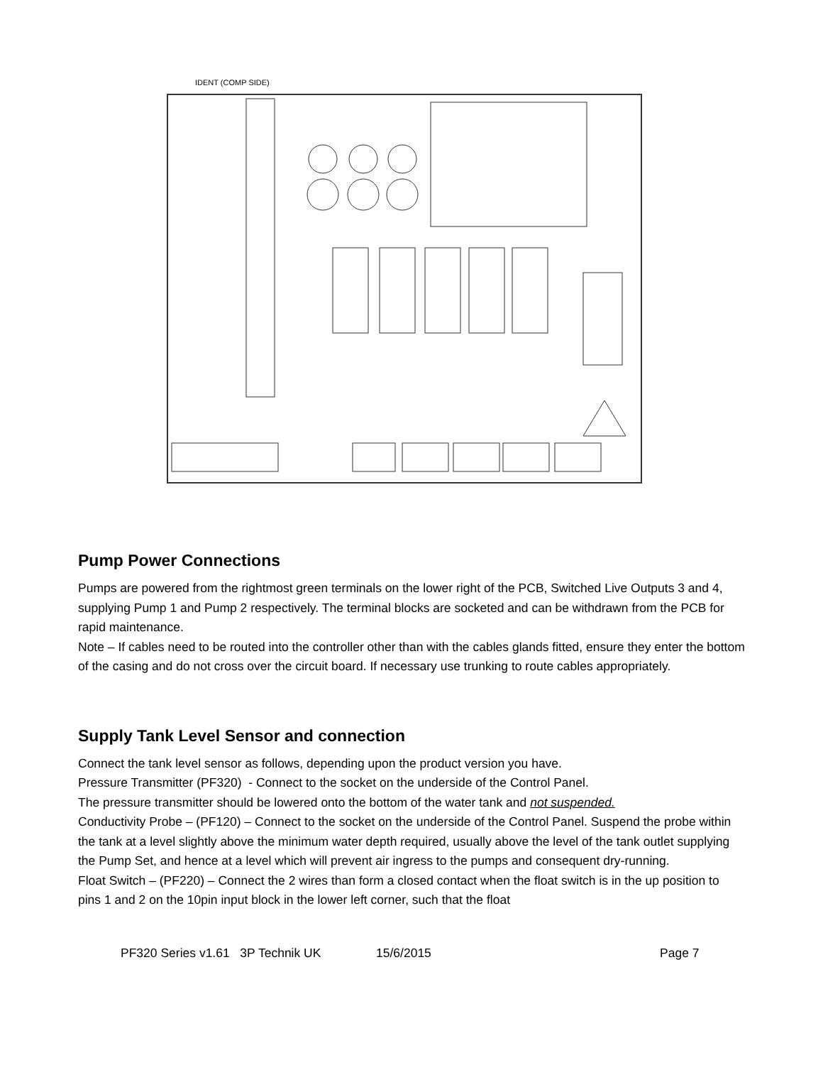IDENT (COMP SIDE)
Pump Power Connections
Pumps are powered from the rightmost green terminals on the lower right of the PCB, Switched Live Outputs 3 and 4, supplying Pump 1 and Pump 2 respectively. The terminal blocks are socketed and can be withdrawn from the PCB for rapid maintenance.
Note – If cables need to be routed into the controller other than with the cables glands fitted, ensure they enter the bottom of the casing and do not cross over the circuit board. If necessary use trunking to route cables appropriately.
Supply Tank Level Sensor and connection
Connect the tank level sensor as follows, depending upon the product version you have.
Pressure Transmitter (PF320) - Connect to the socket on the underside of the Control Panel.
The pressure transmitter should be lowered onto the bottom of the water tank and not suspended.
Conductivity Probe – (PF120) – Connect to the socket on the underside of the Control Panel. Suspend the probe within the tank at a level slightly above the minimum water depth required, usually above the level of the tank outlet supplying the Pump Set, and hence at a level which will prevent air ingress to the pumps and consequent dry-running.
Float Switch – (PF220) – Connect the 2 wires than form a closed contact when the float switch is in the up position to pins 1 and 2 on the 10pin input block in the lower left corner, such that the float
PF320 Series v1.61 3P Technik UK 15/6/2015 Page 7